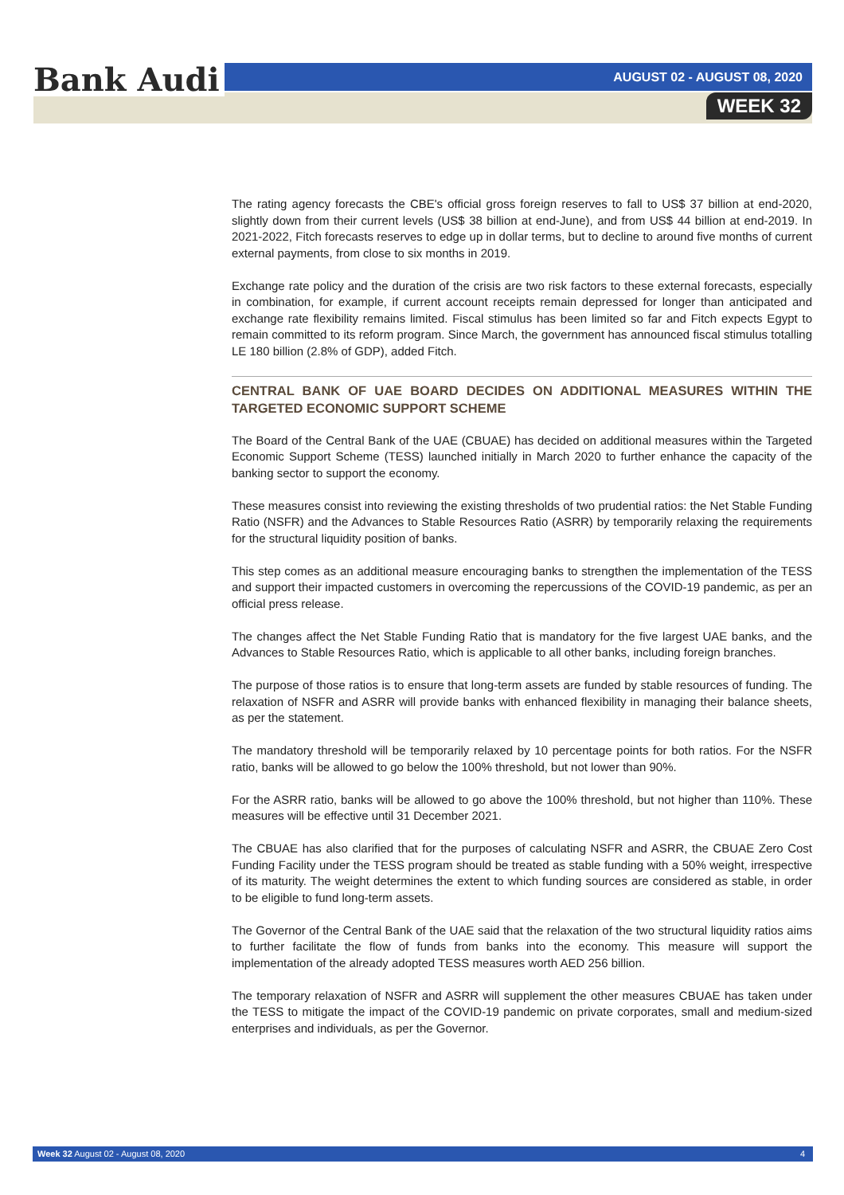Bank Audi AUGUST 02 - AUGUST 08, 2020
WEEK 32
The rating agency forecasts the CBE's official gross foreign reserves to fall to US$ 37 billion at end-2020, slightly down from their current levels (US$ 38 billion at end-June), and from US$ 44 billion at end-2019. In 2021-2022, Fitch forecasts reserves to edge up in dollar terms, but to decline to around five months of current external payments, from close to six months in 2019.
Exchange rate policy and the duration of the crisis are two risk factors to these external forecasts, especially in combination, for example, if current account receipts remain depressed for longer than anticipated and exchange rate flexibility remains limited. Fiscal stimulus has been limited so far and Fitch expects Egypt to remain committed to its reform program. Since March, the government has announced fiscal stimulus totalling LE 180 billion (2.8% of GDP), added Fitch.
CENTRAL BANK OF UAE BOARD DECIDES ON ADDITIONAL MEASURES WITHIN THE TARGETED ECONOMIC SUPPORT SCHEME
The Board of the Central Bank of the UAE (CBUAE) has decided on additional measures within the Targeted Economic Support Scheme (TESS) launched initially in March 2020 to further enhance the capacity of the banking sector to support the economy.
These measures consist into reviewing the existing thresholds of two prudential ratios: the Net Stable Funding Ratio (NSFR) and the Advances to Stable Resources Ratio (ASRR) by temporarily relaxing the requirements for the structural liquidity position of banks.
This step comes as an additional measure encouraging banks to strengthen the implementation of the TESS and support their impacted customers in overcoming the repercussions of the COVID-19 pandemic, as per an official press release.
The changes affect the Net Stable Funding Ratio that is mandatory for the five largest UAE banks, and the Advances to Stable Resources Ratio, which is applicable to all other banks, including foreign branches.
The purpose of those ratios is to ensure that long-term assets are funded by stable resources of funding. The relaxation of NSFR and ASRR will provide banks with enhanced flexibility in managing their balance sheets, as per the statement.
The mandatory threshold will be temporarily relaxed by 10 percentage points for both ratios. For the NSFR ratio, banks will be allowed to go below the 100% threshold, but not lower than 90%.
For the ASRR ratio, banks will be allowed to go above the 100% threshold, but not higher than 110%. These measures will be effective until 31 December 2021.
The CBUAE has also clarified that for the purposes of calculating NSFR and ASRR, the CBUAE Zero Cost Funding Facility under the TESS program should be treated as stable funding with a 50% weight, irrespective of its maturity. The weight determines the extent to which funding sources are considered as stable, in order to be eligible to fund long-term assets.
The Governor of the Central Bank of the UAE said that the relaxation of the two structural liquidity ratios aims to further facilitate the flow of funds from banks into the economy. This measure will support the implementation of the already adopted TESS measures worth AED 256 billion.
The temporary relaxation of NSFR and ASRR will supplement the other measures CBUAE has taken under the TESS to mitigate the impact of the COVID-19 pandemic on private corporates, small and medium-sized enterprises and individuals, as per the Governor.
Week 32 August 02 - August 08, 2020 4